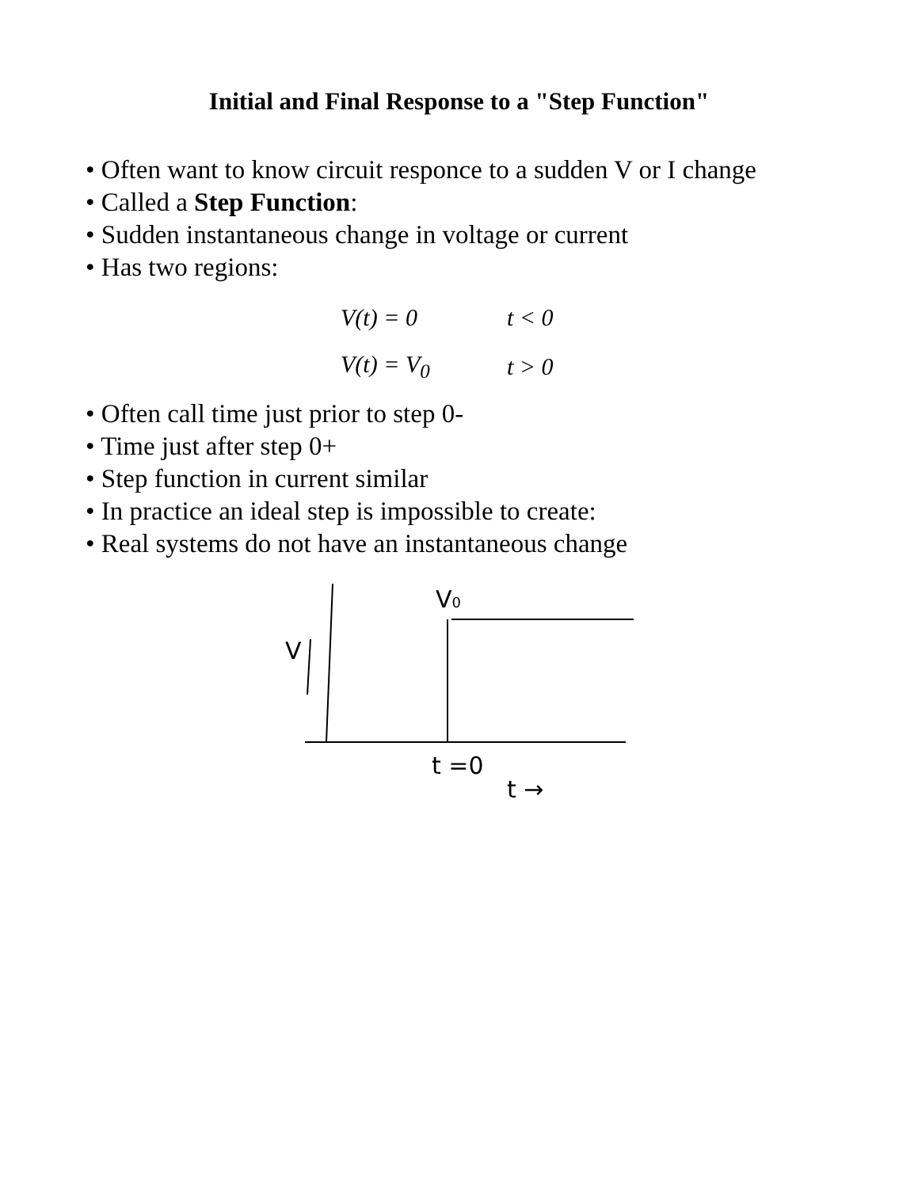Initial and Final Response to a "Step Function"
• Often want to know circuit responce to a sudden V or I change
• Called a Step Function:
• Sudden instantaneous change in voltage or current
• Has two regions:
V(t) = 0 t < 0
V(t) = V<sub>0</sub> t > 0
• Often call time just prior to step 0-
• Time just after step 0+
• Step function in current similar
• In practice an ideal step is impossible to create:
• Real systems do not have an instantaneous change
V
V0
t =0
t →